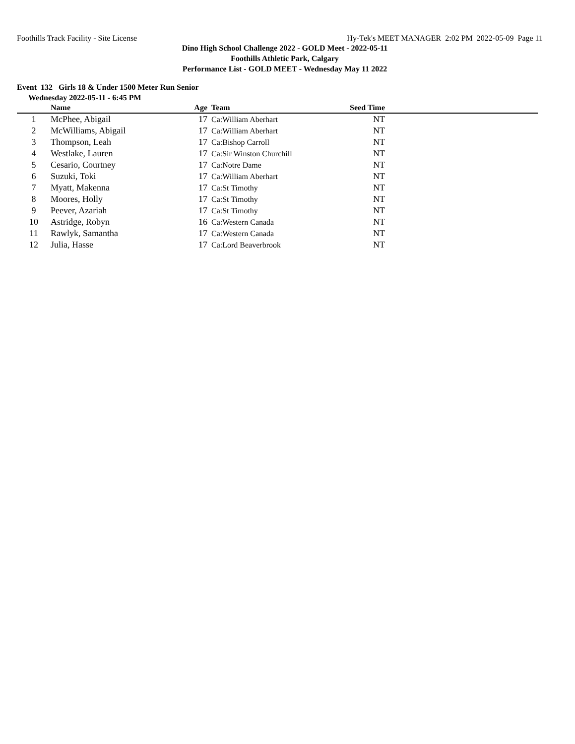Foothills Track Facility - Site License Hy-Tek's MEET MANAGER 2:02 PM 2022-05-09 Page 11
Dino High School Challenge 2022 - GOLD Meet - 2022-05-11
Foothills Athletic Park, Calgary
Performance List - GOLD MEET - Wednesday May 11 2022
Event 132 Girls 18 & Under 1500 Meter Run Senior
Wednesday 2022-05-11 - 6:45 PM
| | Name | Age | | Team | Seed Time | |
| --- | --- | --- | --- | --- | --- | --- |
| 1 | McPhee, Abigail | 17 | | Ca:William Aberhart | NT | |
| 2 | McWilliams, Abigail | 17 | | Ca:William Aberhart | NT | |
| 3 | Thompson, Leah | 17 | | Ca:Bishop Carroll | NT | |
| 4 | Westlake, Lauren | 17 | | Ca:Sir Winston Churchill | NT | |
| 5 | Cesario, Courtney | 17 | | Ca:Notre Dame | NT | |
| 6 | Suzuki, Toki | 17 | | Ca:William Aberhart | NT | |
| 7 | Myatt, Makenna | 17 | | Ca:St Timothy | NT | |
| 8 | Moores, Holly | 17 | | Ca:St Timothy | NT | |
| 9 | Peever, Azariah | 17 | | Ca:St Timothy | NT | |
| 10 | Astridge, Robyn | 16 | | Ca:Western Canada | NT | |
| 11 | Rawlyk, Samantha | 17 | | Ca:Western Canada | NT | |
| 12 | Julia, Hasse | 17 | | Ca:Lord Beaverbrook | NT | |